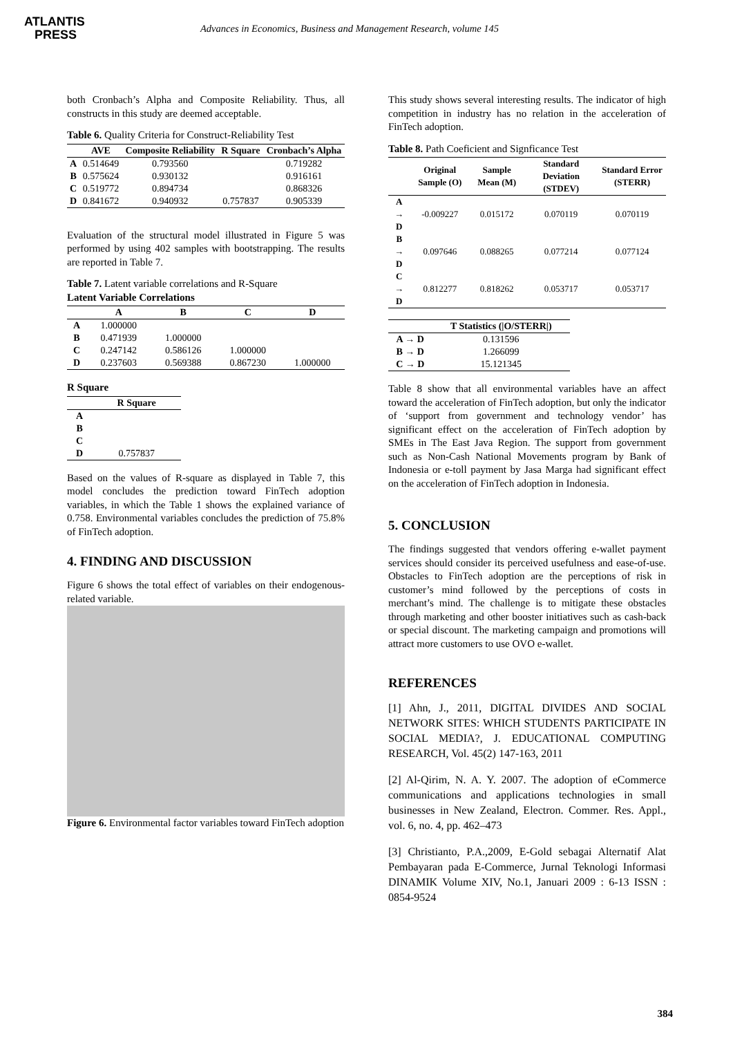ATLANTIS
PRESS
Advances in Economics, Business and Management Research, volume 145
both Cronbach’s Alpha and Composite Reliability. Thus, all constructs in this study are deemed acceptable.
Table 6. Quality Criteria for Construct-Reliability Test
| | AVE | Composite Reliability | R Square | Cronbach’s Alpha |
| --- | --- | --- | --- | --- |
| A | 0.514649 | 0.793560 | | 0.719282 |
| B | 0.575624 | 0.930132 | | 0.916161 |
| C | 0.519772 | 0.894734 | | 0.868326 |
| D | 0.841672 | 0.940932 | 0.757837 | 0.905339 |
Evaluation of the structural model illustrated in Figure 5 was performed by using 402 samples with bootstrapping. The results are reported in Table 7.
Table 7. Latent variable correlations and R-Square
Latent Variable Correlations
| | A | B | C | D |
| --- | --- | --- | --- | --- |
| A | 1.000000 | | | |
| B | 0.471939 | 1.000000 | | |
| C | 0.247142 | 0.586126 | 1.000000 | |
| D | 0.237603 | 0.569388 | 0.867230 | 1.000000 |
R Square
| | R Square |
| --- | --- |
| A | |
| B | |
| C | |
| D | 0.757837 |
Based on the values of R-square as displayed in Table 7, this model concludes the prediction toward FinTech adoption variables, in which the Table 1 shows the explained variance of 0.758. Environmental variables concludes the prediction of 75.8% of FinTech adoption.
4. FINDING AND DISCUSSION
Figure 6 shows the total effect of variables on their endogenous-related variable.
Figure 6. Environmental factor variables toward FinTech adoption
This study shows several interesting results. The indicator of high competition in industry has no relation in the acceleration of FinTech adoption.
Table 8. Path Coeficient and Signficance Test
| | Original Sample (O) | Sample Mean (M) | Standard Deviation (STDEV) | Standard Error (STERR) |
| --- | --- | --- | --- | --- |
| A → D | -0.009227 | 0.015172 | 0.070119 | 0.070119 |
| B → D | 0.097646 | 0.088265 | 0.077214 | 0.077124 |
| C → D | 0.812277 | 0.818262 | 0.053717 | 0.053717 |
| | T Statistics (/O/STERR/) |
| --- | --- |
| A → D | 0.131596 |
| B → D | 1.266099 |
| C → D | 15.121345 |
Table 8 show that all environmental variables have an affect toward the acceleration of FinTech adoption, but only the indicator of ‘support from government and technology vendor’ has significant effect on the acceleration of FinTech adoption by SMEs in The East Java Region. The support from government such as Non-Cash National Movements program by Bank of Indonesia or e-toll payment by Jasa Marga had significant effect on the acceleration of FinTech adoption in Indonesia.
5. CONCLUSION
The findings suggested that vendors offering e-wallet payment services should consider its perceived usefulness and ease-of-use. Obstacles to FinTech adoption are the perceptions of risk in customer’s mind followed by the perceptions of costs in merchant’s mind. The challenge is to mitigate these obstacles through marketing and other booster initiatives such as cash-back or special discount. The marketing campaign and promotions will attract more customers to use OVO e-wallet.
REFERENCES
[1] Ahn, J., 2011, DIGITAL DIVIDES AND SOCIAL NETWORK SITES: WHICH STUDENTS PARTICIPATE IN SOCIAL MEDIA?, J. EDUCATIONAL COMPUTING RESEARCH, Vol. 45(2) 147-163, 2011
[2] Al-Qirim, N. A. Y. 2007. The adoption of eCommerce communications and applications technologies in small businesses in New Zealand, Electron. Commer. Res. Appl., vol. 6, no. 4, pp. 462–473
[3] Christianto, P.A.,2009, E-Gold sebagai Alternatif Alat Pembayaran pada E-Commerce, Jurnal Teknologi Informasi DINAMIK Volume XIV, No.1, Januari 2009 : 6-13 ISSN : 0854-9524
384